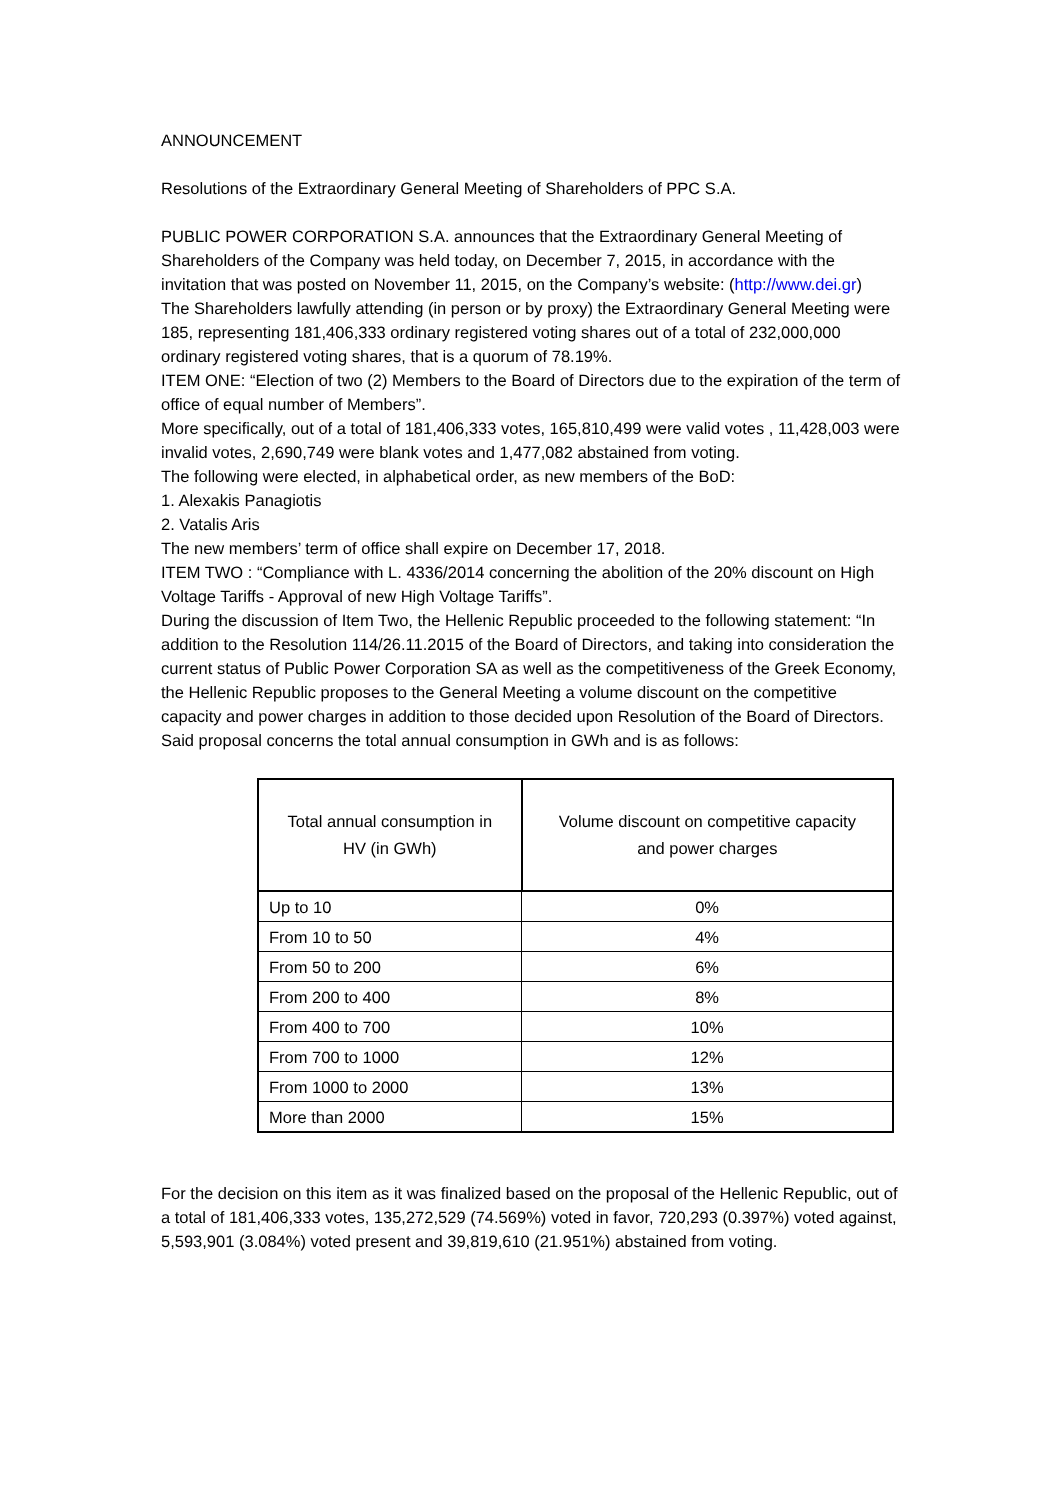ANNOUNCEMENT
Resolutions of the Extraordinary General Meeting of Shareholders of PPC S.A.
PUBLIC POWER CORPORATION S.A. announces that the Extraordinary General Meeting of Shareholders of the Company was held today, on December 7, 2015, in accordance with the invitation that was posted on November 11, 2015, on the Company’s website: (http://www.dei.gr)
The Shareholders lawfully attending (in person or by proxy) the Extraordinary General Meeting were 185, representing 181,406,333 ordinary registered voting shares out of a total of 232,000,000 ordinary registered voting shares, that is a quorum of 78.19%.
ITEM ONE: “Election of two (2) Members to the Board of Directors due to the expiration of the term of office of equal number of Members”.
More specifically, out of a total of 181,406,333 votes, 165,810,499 were valid votes , 11,428,003 were invalid votes, 2,690,749 were blank votes and 1,477,082 abstained from voting.
The following were elected, in alphabetical order, as new members of the BoD:
1. Alexakis Panagiotis
2. Vatalis Aris
The new members’ term of office shall expire on December 17, 2018.
ITEM TWO : “Compliance with L. 4336/2014 concerning the abolition of the 20% discount on High Voltage Tariffs - Approval of new High Voltage Tariffs”.
During the discussion of Item Two, the Hellenic Republic proceeded to the following statement: “In addition to the Resolution 114/26.11.2015 of the Board of Directors, and taking into consideration the current status of Public Power Corporation SA as well as the competitiveness of the Greek Economy, the Hellenic Republic proposes to the General Meeting a volume discount on the competitive capacity and power charges in addition to those decided upon Resolution of the Board of Directors. Said proposal concerns the total annual consumption in GWh and is as follows:
| Total annual consumption in HV (in GWh) | Volume discount on competitive capacity and power charges |
| Up to 10 | 0% |
| From 10 to 50 | 4% |
| From 50 to 200 | 6% |
| From 200 to 400 | 8% |
| From 400 to 700 | 10% |
| From 700 to 1000 | 12% |
| From 1000 to 2000 | 13% |
| More than 2000 | 15% |
For the decision on this item as it was finalized based on the proposal of the Hellenic Republic, out of a total of 181,406,333 votes, 135,272,529 (74.569%) voted in favor, 720,293 (0.397%) voted against, 5,593,901 (3.084%) voted present and 39,819,610 (21.951%) abstained from voting.